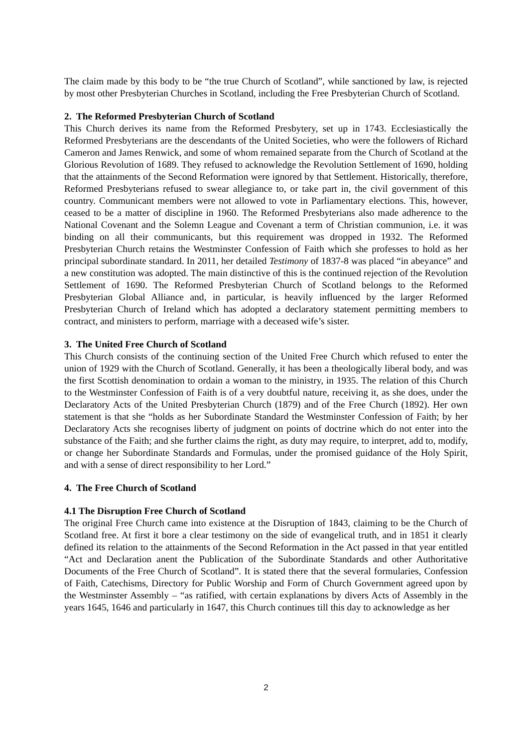The claim made by this body to be “the true Church of Scotland”, while sanctioned by law, is rejected by most other Presbyterian Churches in Scotland, including the Free Presbyterian Church of Scotland.
2. The Reformed Presbyterian Church of Scotland
This Church derives its name from the Reformed Presbytery, set up in 1743. Ecclesiastically the Reformed Presbyterians are the descendants of the United Societies, who were the followers of Richard Cameron and James Renwick, and some of whom remained separate from the Church of Scotland at the Glorious Revolution of 1689. They refused to acknowledge the Revolution Settlement of 1690, holding that the attainments of the Second Reformation were ignored by that Settlement. Historically, therefore, Reformed Presbyterians refused to swear allegiance to, or take part in, the civil government of this country. Communicant members were not allowed to vote in Parliamentary elections. This, however, ceased to be a matter of discipline in 1960. The Reformed Presbyterians also made adherence to the National Covenant and the Solemn League and Covenant a term of Christian communion, i.e. it was binding on all their communicants, but this requirement was dropped in 1932. The Reformed Presbyterian Church retains the Westminster Confession of Faith which she professes to hold as her principal subordinate standard. In 2011, her detailed Testimony of 1837-8 was placed “in abeyance” and a new constitution was adopted. The main distinctive of this is the continued rejection of the Revolution Settlement of 1690. The Reformed Presbyterian Church of Scotland belongs to the Reformed Presbyterian Global Alliance and, in particular, is heavily influenced by the larger Reformed Presbyterian Church of Ireland which has adopted a declaratory statement permitting members to contract, and ministers to perform, marriage with a deceased wife’s sister.
3. The United Free Church of Scotland
This Church consists of the continuing section of the United Free Church which refused to enter the union of 1929 with the Church of Scotland. Generally, it has been a theologically liberal body, and was the first Scottish denomination to ordain a woman to the ministry, in 1935. The relation of this Church to the Westminster Confession of Faith is of a very doubtful nature, receiving it, as she does, under the Declaratory Acts of the United Presbyterian Church (1879) and of the Free Church (1892). Her own statement is that she “holds as her Subordinate Standard the Westminster Confession of Faith; by her Declaratory Acts she recognises liberty of judgment on points of doctrine which do not enter into the substance of the Faith; and she further claims the right, as duty may require, to interpret, add to, modify, or change her Subordinate Standards and Formulas, under the promised guidance of the Holy Spirit, and with a sense of direct responsibility to her Lord.”
4. The Free Church of Scotland
4.1 The Disruption Free Church of Scotland
The original Free Church came into existence at the Disruption of 1843, claiming to be the Church of Scotland free. At first it bore a clear testimony on the side of evangelical truth, and in 1851 it clearly defined its relation to the attainments of the Second Reformation in the Act passed in that year entitled “Act and Declaration anent the Publication of the Subordinate Standards and other Authoritative Documents of the Free Church of Scotland”. It is stated there that the several formularies, Confession of Faith, Catechisms, Directory for Public Worship and Form of Church Government agreed upon by the Westminster Assembly – “as ratified, with certain explanations by divers Acts of Assembly in the years 1645, 1646 and particularly in 1647, this Church continues till this day to acknowledge as her
2